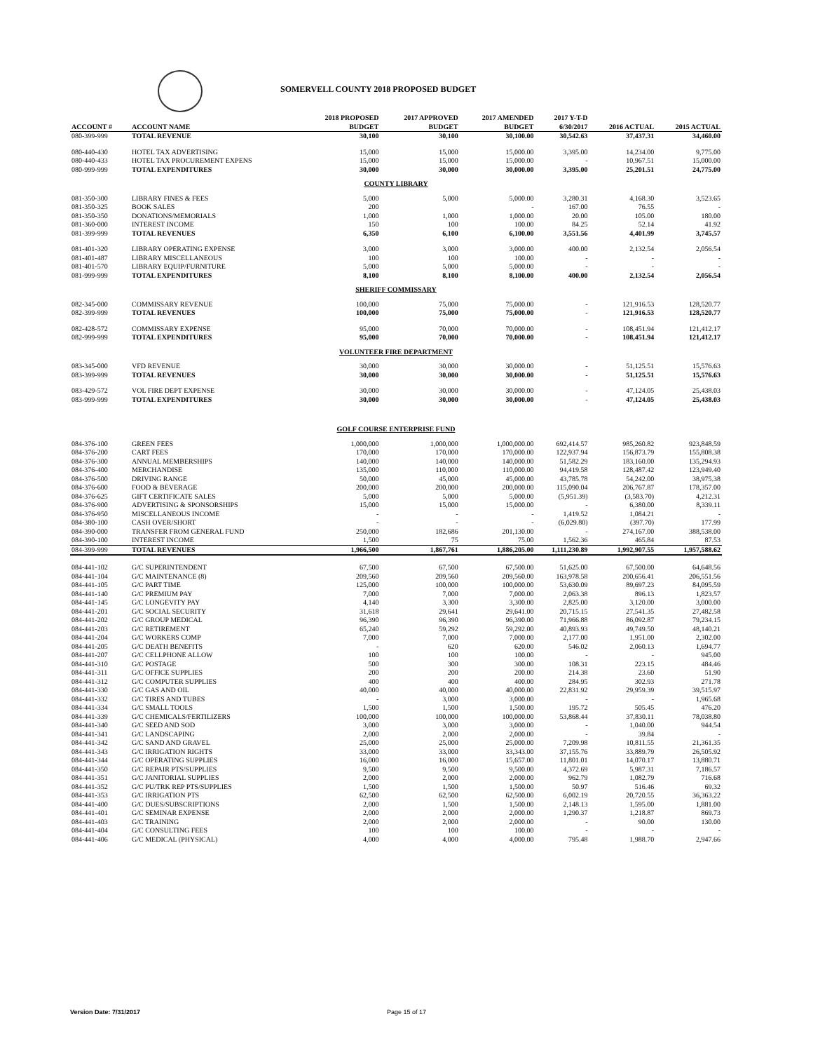SOMERVELL COUNTY 2018 PROPOSED BUDGET
| ACCOUNT # | ACCOUNT NAME | 2018 PROPOSED BUDGET | 2017 APPROVED BUDGET | 2017 AMENDED BUDGET | 2017 Y-T-D 6/30/2017 | 2016 ACTUAL | 2015 ACTUAL |
| --- | --- | --- | --- | --- | --- | --- | --- |
| 080-399-999 | TOTAL REVENUE | 30,100 | 30,100 | 30,100.00 | 30,542.63 | 37,437.31 | 34,460.00 |
| 080-440-430 | HOTEL TAX ADVERTISING | 15,000 | 15,000 | 15,000.00 | 3,395.00 | 14,234.00 | 9,775.00 |
| 080-440-433 | HOTEL TAX PROCUREMENT EXPENS | 15,000 | 15,000 | 15,000.00 | - | 10,967.51 | 15,000.00 |
| 080-999-999 | TOTAL EXPENDITURES | 30,000 | 30,000 | 30,000.00 | 3,395.00 | 25,201.51 | 24,775.00 |
| COUNTY LIBRARY | | | | | | | |
| 081-350-300 | LIBRARY FINES & FEES | 5,000 | 5,000 | 5,000.00 | 3,280.31 | 4,168.30 | 3,523.65 |
| 081-350-325 | BOOK SALES | 200 | | - | 167.00 | 76.55 | - |
| 081-350-350 | DONATIONS/MEMORIALS | 1,000 | 1,000 | 1,000.00 | 20.00 | 105.00 | 180.00 |
| 081-360-000 | INTEREST INCOME | 150 | 100 | 100.00 | 84.25 | 52.14 | 41.92 |
| 081-399-999 | TOTAL REVENUES | 6,350 | 6,100 | 6,100.00 | 3,551.56 | 4,401.99 | 3,745.57 |
| 081-401-320 | LIBRARY OPERATING EXPENSE | 3,000 | 3,000 | 3,000.00 | 400.00 | 2,132.54 | 2,056.54 |
| 081-401-487 | LIBRARY MISCELLANEOUS | 100 | 100 | 100.00 | - | - | - |
| 081-401-570 | LIBRARY EQUIP/FURNITURE | 5,000 | 5,000 | 5,000.00 | - | - | - |
| 081-999-999 | TOTAL EXPENDITURES | 8,100 | 8,100 | 8,100.00 | 400.00 | 2,132.54 | 2,056.54 |
| SHERIFF COMMISSARY | | | | | | | |
| 082-345-000 | COMMISSARY REVENUE | 100,000 | 75,000 | 75,000.00 | - | 121,916.53 | 128,520.77 |
| 082-399-999 | TOTAL REVENUES | 100,000 | 75,000 | 75,000.00 | - | 121,916.53 | 128,520.77 |
| 082-428-572 | COMMISSARY EXPENSE | 95,000 | 70,000 | 70,000.00 | - | 108,451.94 | 121,412.17 |
| 082-999-999 | TOTAL EXPENDITURES | 95,000 | 70,000 | 70,000.00 | - | 108,451.94 | 121,412.17 |
| VOLUNTEER FIRE DEPARTMENT | | | | | | | |
| 083-345-000 | VFD REVENUE | 30,000 | 30,000 | 30,000.00 | - | 51,125.51 | 15,576.63 |
| 083-399-999 | TOTAL REVENUES | 30,000 | 30,000 | 30,000.00 | - | 51,125.51 | 15,576.63 |
| 083-429-572 | VOL FIRE DEPT EXPENSE | 30,000 | 30,000 | 30,000.00 | - | 47,124.05 | 25,438.03 |
| 083-999-999 | TOTAL EXPENDITURES | 30,000 | 30,000 | 30,000.00 | - | 47,124.05 | 25,438.03 |
| GOLF COURSE ENTERPRISE FUND | | | | | | | |
| 084-376-100 | GREEN FEES | 1,000,000 | 1,000,000 | 1,000,000.00 | 692,414.57 | 985,260.82 | 923,848.59 |
| 084-376-200 | CART FEES | 170,000 | 170,000 | 170,000.00 | 122,937.94 | 156,873.79 | 155,808.38 |
| 084-376-300 | ANNUAL MEMBERSHIPS | 140,000 | 140,000 | 140,000.00 | 51,582.29 | 183,160.00 | 135,294.93 |
| 084-376-400 | MERCHANDISE | 135,000 | 110,000 | 110,000.00 | 94,419.58 | 128,487.42 | 123,949.40 |
| 084-376-500 | DRIVING RANGE | 50,000 | 45,000 | 45,000.00 | 43,785.78 | 54,242.00 | 38,975.38 |
| 084-376-600 | FOOD & BEVERAGE | 200,000 | 200,000 | 200,000.00 | 115,090.04 | 206,767.87 | 178,357.00 |
| 084-376-625 | GIFT CERTIFICATE SALES | 5,000 | 5,000 | 5,000.00 | (5,951.39) | (3,583.70) | 4,212.31 |
| 084-376-900 | ADVERTISING & SPONSORSHIPS | 15,000 | 15,000 | 15,000.00 | - | 6,380.00 | 8,339.11 |
| 084-376-950 | MISCELLANEOUS INCOME | - | - | - | 1,419.52 | 1,084.21 | - |
| 084-380-100 | CASH OVER/SHORT | - | - | - | (6,029.80) | (397.70) | 177.99 |
| 084-390-000 | TRANSFER FROM GENERAL FUND | 250,000 | 182,686 | 201,130.00 | - | 274,167.00 | 388,538.00 |
| 084-390-100 | INTEREST INCOME | 1,500 | 75 | 75.00 | 1,562.36 | 465.84 | 87.53 |
| 084-399-999 | TOTAL REVENUES | 1,966,500 | 1,867,761 | 1,886,205.00 | 1,111,230.89 | 1,992,907.55 | 1,957,588.62 |
| 084-441-102 | G/C SUPERINTENDENT | 67,500 | 67,500 | 67,500.00 | 51,625.00 | 67,500.00 | 64,648.56 |
| 084-441-104 | G/C MAINTENANCE (8) | 209,560 | 209,560 | 209,560.00 | 163,978.58 | 200,656.41 | 206,551.56 |
| 084-441-105 | G/C PART TIME | 125,000 | 100,000 | 100,000.00 | 53,630.09 | 89,697.23 | 84,095.59 |
| 084-441-140 | G/C PREMIUM PAY | 7,000 | 7,000 | 7,000.00 | 2,063.38 | 896.13 | 1,823.57 |
| 084-441-145 | G/C LONGEVITY PAY | 4,140 | 3,300 | 3,300.00 | 2,825.00 | 3,120.00 | 3,000.00 |
| 084-441-201 | G/C SOCIAL SECURITY | 31,618 | 29,641 | 29,641.00 | 20,715.15 | 27,541.35 | 27,482.58 |
| 084-441-202 | G/C GROUP MEDICAL | 96,390 | 96,390 | 96,390.00 | 71,966.88 | 86,092.87 | 79,234.15 |
| 084-441-203 | G/C RETIREMENT | 65,240 | 59,292 | 59,292.00 | 40,893.93 | 49,749.50 | 48,140.21 |
| 084-441-204 | G/C WORKERS COMP | 7,000 | 7,000 | 7,000.00 | 2,177.00 | 1,951.00 | 2,302.00 |
| 084-441-205 | G/C DEATH BENEFITS | - | 620 | 620.00 | 546.02 | 2,060.13 | 1,694.77 |
| 084-441-207 | G/C CELLPHONE ALLOW | 100 | 100 | 100.00 | - | - | 945.00 |
| 084-441-310 | G/C POSTAGE | 500 | 300 | 300.00 | 108.31 | 223.15 | 484.46 |
| 084-441-311 | G/C OFFICE SUPPLIES | 200 | 200 | 200.00 | 214.38 | 23.60 | 51.90 |
| 084-441-312 | G/C COMPUTER SUPPLIES | 400 | 400 | 400.00 | 284.95 | 302.93 | 271.78 |
| 084-441-330 | G/C GAS AND OIL | 40,000 | 40,000 | 40,000.00 | 22,831.92 | 29,959.39 | 39,515.97 |
| 084-441-332 | G/C TIRES AND TUBES | - | 3,000 | 3,000.00 | - | - | 1,965.68 |
| 084-441-334 | G/C SMALL TOOLS | 1,500 | 1,500 | 1,500.00 | 195.72 | 505.45 | 476.20 |
| 084-441-339 | G/C CHEMICALS/FERTILIZERS | 100,000 | 100,000 | 100,000.00 | 53,868.44 | 37,830.11 | 78,038.80 |
| 084-441-340 | G/C SEED AND SOD | 3,000 | 3,000 | 3,000.00 | - | 1,040.00 | 944.54 |
| 084-441-341 | G/C LANDSCAPING | 2,000 | 2,000 | 2,000.00 | - | 39.84 | - |
| 084-441-342 | G/C SAND AND GRAVEL | 25,000 | 25,000 | 25,000.00 | 7,209.98 | 10,811.55 | 21,361.35 |
| 084-441-343 | G/C IRRIGATION RIGHTS | 33,000 | 33,000 | 33,343.00 | 37,155.76 | 33,889.79 | 26,505.92 |
| 084-441-344 | G/C OPERATING SUPPLIES | 16,000 | 16,000 | 15,657.00 | 11,801.01 | 14,070.17 | 13,880.71 |
| 084-441-350 | G/C REPAIR PTS/SUPPLIES | 9,500 | 9,500 | 9,500.00 | 4,372.69 | 5,987.31 | 7,186.57 |
| 084-441-351 | G/C JANITORIAL SUPPLIES | 2,000 | 2,000 | 2,000.00 | 962.79 | 1,082.79 | 716.68 |
| 084-441-352 | G/C PU/TRK REP PTS/SUPPLIES | 1,500 | 1,500 | 1,500.00 | 50.97 | 516.46 | 69.32 |
| 084-441-353 | G/C IRRIGATION PTS | 62,500 | 62,500 | 62,500.00 | 6,002.19 | 20,720.55 | 36,363.22 |
| 084-441-400 | G/C DUES/SUBSCRIPTIONS | 2,000 | 1,500 | 1,500.00 | 2,148.13 | 1,595.00 | 1,881.00 |
| 084-441-401 | G/C SEMINAR EXPENSE | 2,000 | 2,000 | 2,000.00 | 1,290.37 | 1,218.87 | 869.73 |
| 084-441-403 | G/C TRAINING | 2,000 | 2,000 | 2,000.00 | - | 90.00 | 130.00 |
| 084-441-404 | G/C CONSULTING FEES | 100 | 100 | 100.00 | - | - | - |
| 084-441-406 | G/C MEDICAL (PHYSICAL) | 4,000 | 4,000 | 4,000.00 | 795.48 | 1,988.70 | 2,947.66 |
Version Date: 7/31/2017 Page 15 of 17